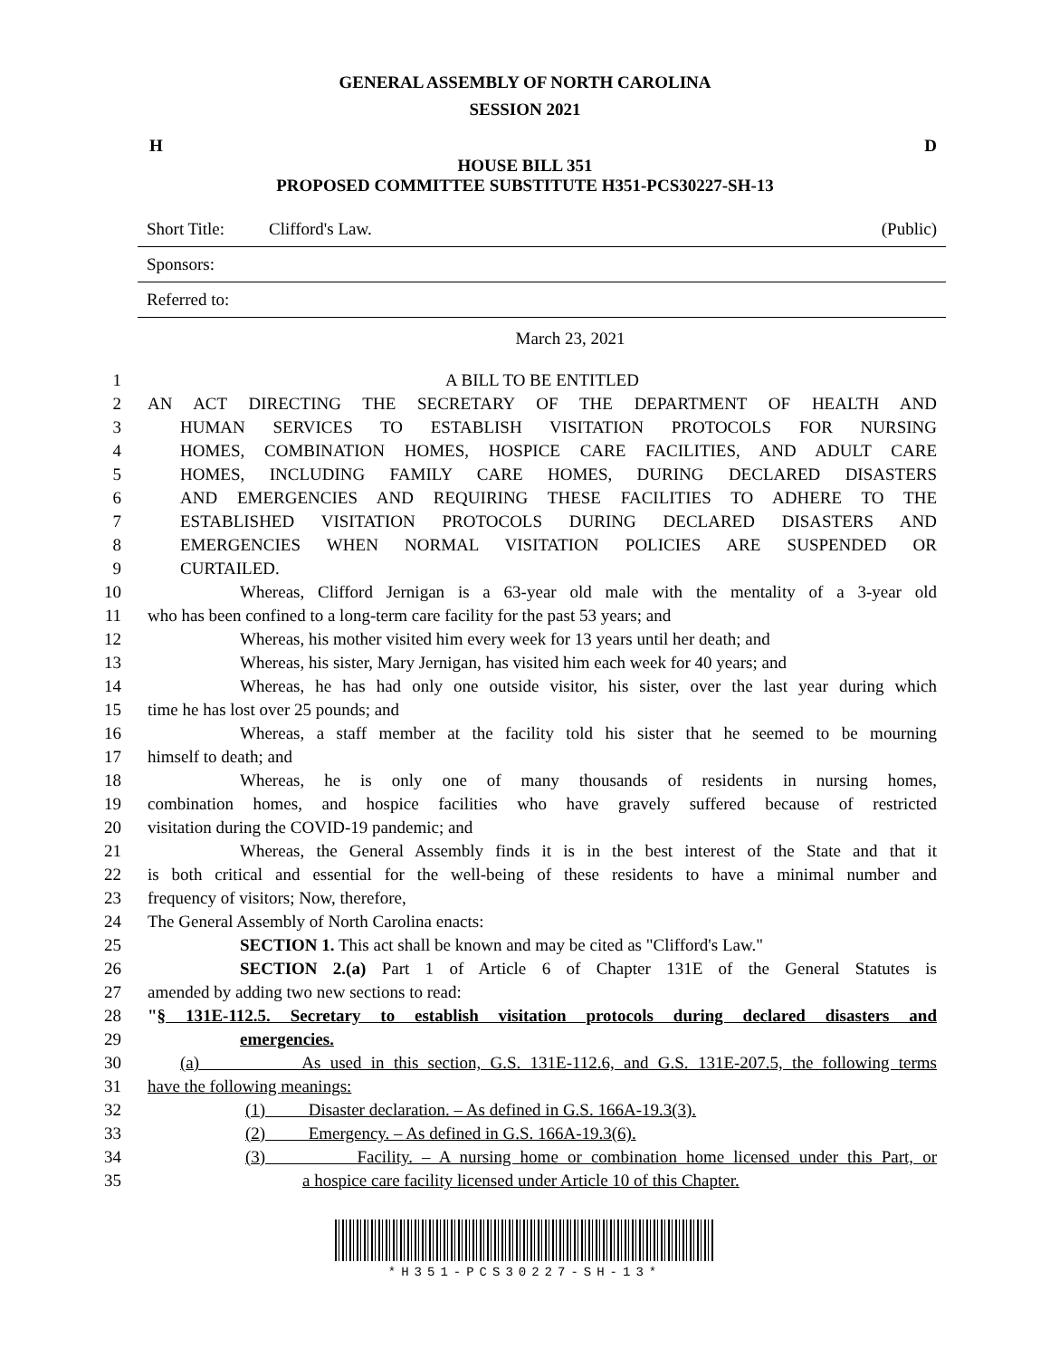GENERAL ASSEMBLY OF NORTH CAROLINA
SESSION 2021
H D
HOUSE BILL 351
PROPOSED COMMITTEE SUBSTITUTE H351-PCS30227-SH-13
Short Title: Clifford's Law. (Public)
Sponsors:
Referred to:
March 23, 2021
1 A BILL TO BE ENTITLED
2 AN ACT DIRECTING THE SECRETARY OF THE DEPARTMENT OF HEALTH AND
3 HUMAN SERVICES TO ESTABLISH VISITATION PROTOCOLS FOR NURSING
4 HOMES, COMBINATION HOMES, HOSPICE CARE FACILITIES, AND ADULT CARE
5 HOMES, INCLUDING FAMILY CARE HOMES, DURING DECLARED DISASTERS
6 AND EMERGENCIES AND REQUIRING THESE FACILITIES TO ADHERE TO THE
7 ESTABLISHED VISITATION PROTOCOLS DURING DECLARED DISASTERS AND
8 EMERGENCIES WHEN NORMAL VISITATION POLICIES ARE SUSPENDED OR
9 CURTAILED.
10 Whereas, Clifford Jernigan is a 63-year old male with the mentality of a 3-year old
11 who has been confined to a long-term care facility for the past 53 years; and
12 Whereas, his mother visited him every week for 13 years until her death; and
13 Whereas, his sister, Mary Jernigan, has visited him each week for 40 years; and
14 Whereas, he has had only one outside visitor, his sister, over the last year during which
15 time he has lost over 25 pounds; and
16 Whereas, a staff member at the facility told his sister that he seemed to be mourning
17 himself to death; and
18 Whereas, he is only one of many thousands of residents in nursing homes,
19 combination homes, and hospice facilities who have gravely suffered because of restricted
20 visitation during the COVID-19 pandemic; and
21 Whereas, the General Assembly finds it is in the best interest of the State and that it
22 is both critical and essential for the well-being of these residents to have a minimal number and
23 frequency of visitors; Now, therefore,
24 The General Assembly of North Carolina enacts:
25 SECTION 1. This act shall be known and may be cited as "Clifford's Law."
26 SECTION 2.(a) Part 1 of Article 6 of Chapter 131E of the General Statutes is
27 amended by adding two new sections to read:
28 "§ 131E-112.5. Secretary to establish visitation protocols during declared disasters and
29 emergencies.
30 (a) As used in this section, G.S. 131E-112.6, and G.S. 131E-207.5, the following terms
31 have the following meanings:
32 (1) Disaster declaration. – As defined in G.S. 166A-19.3(3).
33 (2) Emergency. – As defined in G.S. 166A-19.3(6).
34 (3) Facility. – A nursing home or combination home licensed under this Part, or
35 a hospice care facility licensed under Article 10 of this Chapter.
*H351-PCS30227-SH-13*